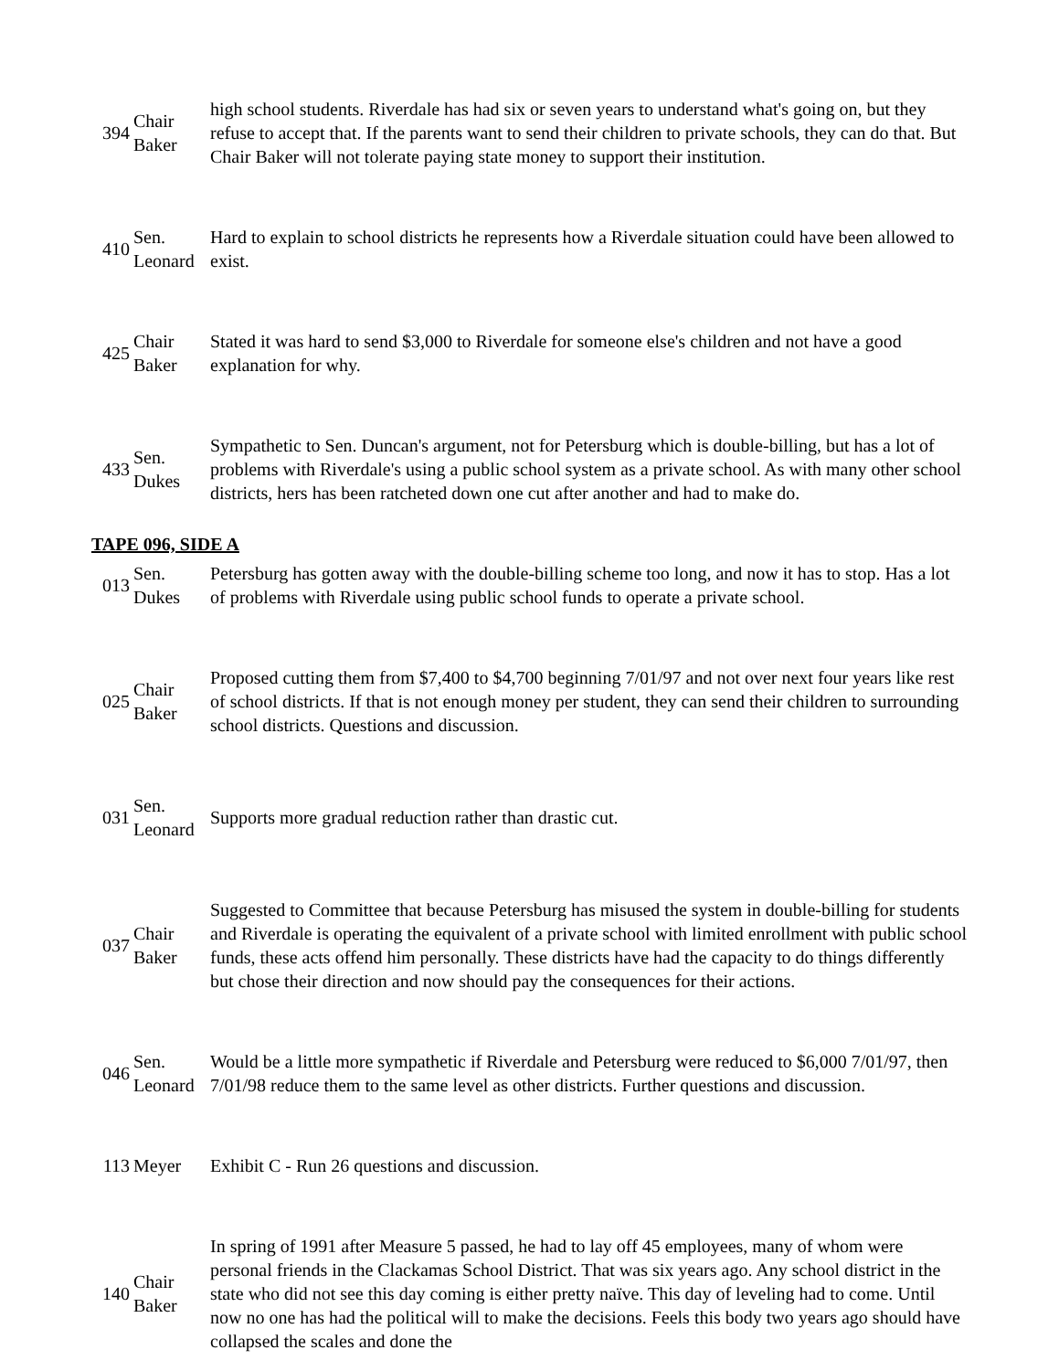| 394 | Chair Baker | high school students. Riverdale has had six or seven years to understand what's going on, but they refuse to accept that. If the parents want to send their children to private schools, they can do that. But Chair Baker will not tolerate paying state money to support their institution. |
| 410 | Sen. Leonard | Hard to explain to school districts he represents how a Riverdale situation could have been allowed to exist. |
| 425 | Chair Baker | Stated it was hard to send $3,000 to Riverdale for someone else's children and not have a good explanation for why. |
| 433 | Sen. Dukes | Sympathetic to Sen. Duncan's argument, not for Petersburg which is double-billing, but has a lot of problems with Riverdale's using a public school system as a private school. As with many other school districts, hers has been ratcheted down one cut after another and had to make do. |
TAPE 096, SIDE A
| 013 | Sen. Dukes | Petersburg has gotten away with the double-billing scheme too long, and now it has to stop. Has a lot of problems with Riverdale using public school funds to operate a private school. |
| 025 | Chair Baker | Proposed cutting them from $7,400 to $4,700 beginning 7/01/97 and not over next four years like rest of school districts. If that is not enough money per student, they can send their children to surrounding school districts. Questions and discussion. |
| 031 | Sen. Leonard | Supports more gradual reduction rather than drastic cut. |
| 037 | Chair Baker | Suggested to Committee that because Petersburg has misused the system in double-billing for students and Riverdale is operating the equivalent of a private school with limited enrollment with public school funds, these acts offend him personally. These districts have had the capacity to do things differently but chose their direction and now should pay the consequences for their actions. |
| 046 | Sen. Leonard | Would be a little more sympathetic if Riverdale and Petersburg were reduced to $6,000 7/01/97, then 7/01/98 reduce them to the same level as other districts. Further questions and discussion. |
| 113 | Meyer | Exhibit C - Run 26 questions and discussion. |
| 140 | Chair Baker | In spring of 1991 after Measure 5 passed, he had to lay off 45 employees, many of whom were personal friends in the Clackamas School District. That was six years ago. Any school district in the state who did not see this day coming is either pretty naïve. This day of leveling had to come. Until now no one has had the political will to make the decisions. Feels this body two years ago should have collapsed the scales and done the |